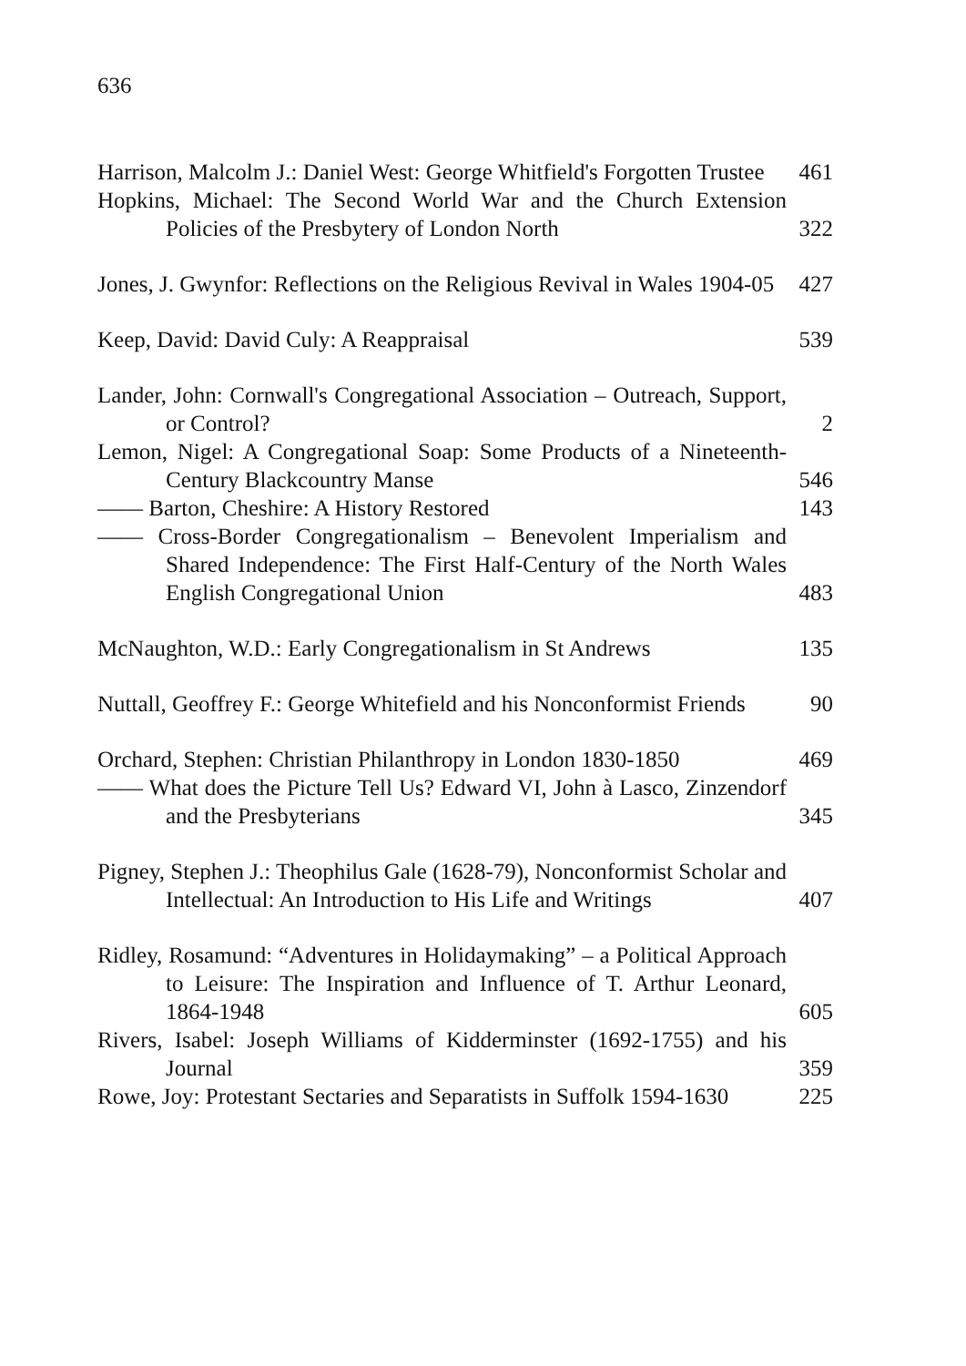636
Harrison, Malcolm J.: Daniel West: George Whitfield's Forgotten Trustee
461
Hopkins, Michael: The Second World War and the Church Extension Policies of the Presbytery of London North
322
Jones, J. Gwynfor: Reflections on the Religious Revival in Wales 1904-05
427
Keep, David: David Culy: A Reappraisal
539
Lander, John: Cornwall's Congregational Association – Outreach, Support, or Control?
2
Lemon, Nigel: A Congregational Soap: Some Products of a Nineteenth-Century Blackcountry Manse
546
—— Barton, Cheshire: A History Restored
143
—— Cross-Border Congregationalism – Benevolent Imperialism and Shared Independence: The First Half-Century of the North Wales English Congregational Union
483
McNaughton, W.D.: Early Congregationalism in St Andrews
135
Nuttall, Geoffrey F.: George Whitefield and his Nonconformist Friends
90
Orchard, Stephen: Christian Philanthropy in London 1830-1850
469
—— What does the Picture Tell Us? Edward VI, John à Lasco, Zinzendorf and the Presbyterians
345
Pigney, Stephen J.: Theophilus Gale (1628-79), Nonconformist Scholar and Intellectual: An Introduction to His Life and Writings
407
Ridley, Rosamund: “Adventures in Holidaymaking” – a Political Approach to Leisure: The Inspiration and Influence of T. Arthur Leonard, 1864-1948
605
Rivers, Isabel: Joseph Williams of Kidderminster (1692-1755) and his Journal
359
Rowe, Joy: Protestant Sectaries and Separatists in Suffolk 1594-1630
225